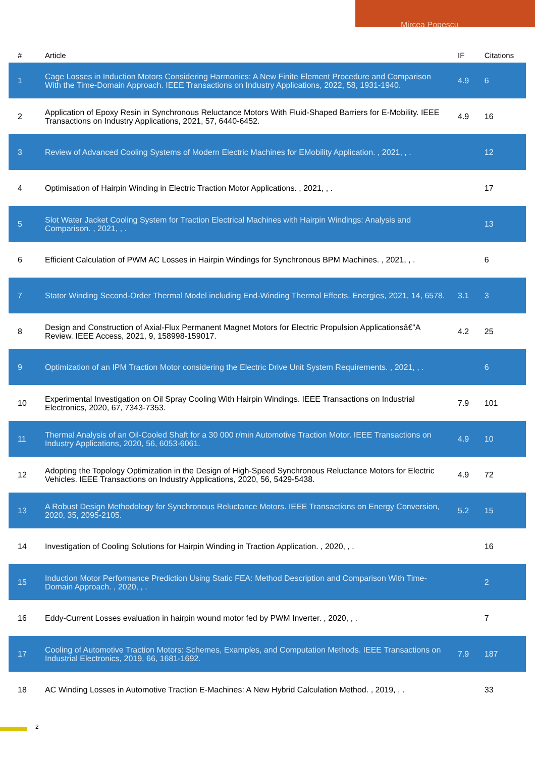Mircea Popescu
| # | Article | IF | Citations |
| --- | --- | --- | --- |
| 1 | Cage Losses in Induction Motors Considering Harmonics: A New Finite Element Procedure and Comparison With the Time-Domain Approach. IEEE Transactions on Industry Applications, 2022, 58, 1931-1940. | 4.9 | 6 |
| 2 | Application of Epoxy Resin in Synchronous Reluctance Motors With Fluid-Shaped Barriers for E-Mobility. IEEE Transactions on Industry Applications, 2021, 57, 6440-6452. | 4.9 | 16 |
| 3 | Review of Advanced Cooling Systems of Modern Electric Machines for EMobility Application. , 2021, , . | | 12 |
| 4 | Optimisation of Hairpin Winding in Electric Traction Motor Applications. , 2021, , . | | 17 |
| 5 | Slot Water Jacket Cooling System for Traction Electrical Machines with Hairpin Windings: Analysis and Comparison. , 2021, , . | | 13 |
| 6 | Efficient Calculation of PWM AC Losses in Hairpin Windings for Synchronous BPM Machines. , 2021, , . | | 6 |
| 7 | Stator Winding Second-Order Thermal Model including End-Winding Thermal Effects. Energies, 2021, 14, 6578. | 3.1 | 3 |
| 8 | Design and Construction of Axial-Flux Permanent Magnet Motors for Electric Propulsion Applicationsâ€”A Review. IEEE Access, 2021, 9, 158998-159017. | 4.2 | 25 |
| 9 | Optimization of an IPM Traction Motor considering the Electric Drive Unit System Requirements. , 2021, , . | | 6 |
| 10 | Experimental Investigation on Oil Spray Cooling With Hairpin Windings. IEEE Transactions on Industrial Electronics, 2020, 67, 7343-7353. | 7.9 | 101 |
| 11 | Thermal Analysis of an Oil-Cooled Shaft for a 30 000 r/min Automotive Traction Motor. IEEE Transactions on Industry Applications, 2020, 56, 6053-6061. | 4.9 | 10 |
| 12 | Adopting the Topology Optimization in the Design of High-Speed Synchronous Reluctance Motors for Electric Vehicles. IEEE Transactions on Industry Applications, 2020, 56, 5429-5438. | 4.9 | 72 |
| 13 | A Robust Design Methodology for Synchronous Reluctance Motors. IEEE Transactions on Energy Conversion, 2020, 35, 2095-2105. | 5.2 | 15 |
| 14 | Investigation of Cooling Solutions for Hairpin Winding in Traction Application. , 2020, , . | | 16 |
| 15 | Induction Motor Performance Prediction Using Static FEA: Method Description and Comparison With Time-Domain Approach. , 2020, , . | | 2 |
| 16 | Eddy-Current Losses evaluation in hairpin wound motor fed by PWM Inverter. , 2020, , . | | 7 |
| 17 | Cooling of Automotive Traction Motors: Schemes, Examples, and Computation Methods. IEEE Transactions on Industrial Electronics, 2019, 66, 1681-1692. | 7.9 | 187 |
| 18 | AC Winding Losses in Automotive Traction E-Machines: A New Hybrid Calculation Method. , 2019, , . | | 33 |
2